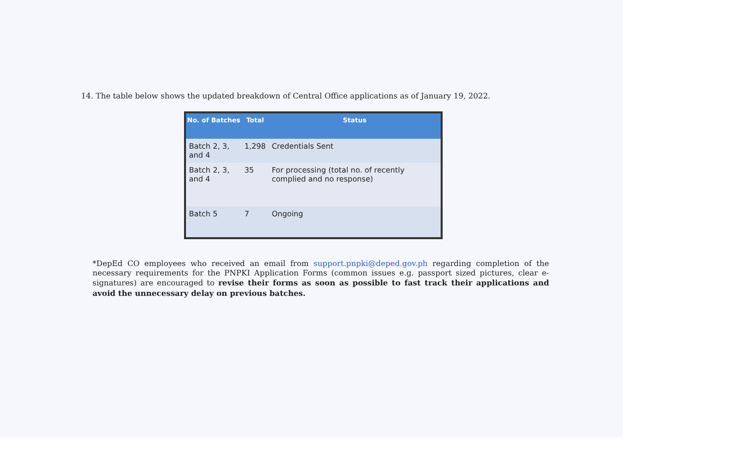14. The table below shows the updated breakdown of Central Office applications as of January 19, 2022.
| No. of Batches | Total | Status |
| --- | --- | --- |
| Batch 2, 3, and 4 | 1,298 | Credentials Sent |
| Batch 2, 3, and 4 | 35 | For processing (total no. of recently complied and no response) |
| Batch 5 | 7 | Ongoing |
*DepEd CO employees who received an email from support.pnpki@deped.gov.ph regarding completion of the necessary requirements for the PNPKI Application Forms (common issues e.g. passport sized pictures, clear e-signatures) are encouraged to revise their forms as soon as possible to fast track their applications and avoid the unnecessary delay on previous batches.